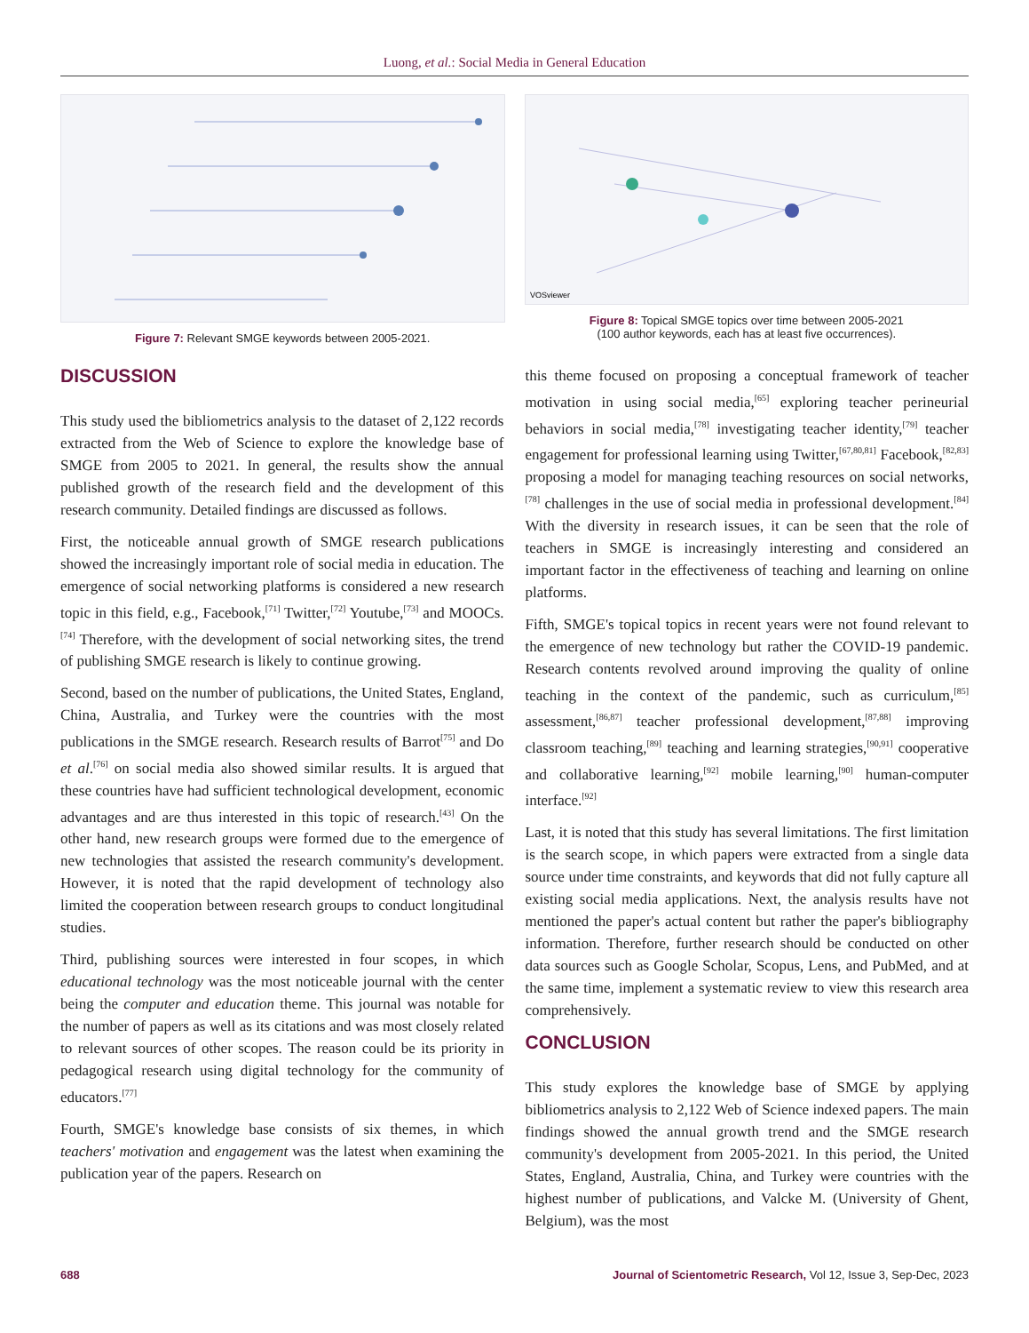Luong, et al.: Social Media in General Education
Figure 7: Relevant SMGE keywords between 2005-2021.
VOSviewer
Figure 8: Topical SMGE topics over time between 2005-2021
(100 author keywords, each has at least five occurrences).
DISCUSSION
This study used the bibliometrics analysis to the dataset of 2,122 records extracted from the Web of Science to explore the knowledge base of SMGE from 2005 to 2021. In general, the results show the annual published growth of the research field and the development of this research community. Detailed findings are discussed as follows.
First, the noticeable annual growth of SMGE research publications showed the increasingly important role of social media in education. The emergence of social networking platforms is considered a new research topic in this field, e.g., Facebook,<sup>[71]</sup> Twitter,<sup>[72]</sup> Youtube,<sup>[73]</sup> and MOOCs.<sup>[74]</sup> Therefore, with the development of social networking sites, the trend of publishing SMGE research is likely to continue growing.
Second, based on the number of publications, the United States, England, China, Australia, and Turkey were the countries with the most publications in the SMGE research. Research results of Barrot<sup>[75]</sup> and Do et al.<sup>[76]</sup> on social media also showed similar results. It is argued that these countries have had sufficient technological development, economic advantages and are thus interested in this topic of research.<sup>[43]</sup> On the other hand, new research groups were formed due to the emergence of new technologies that assisted the research community's development. However, it is noted that the rapid development of technology also limited the cooperation between research groups to conduct longitudinal studies.
Third, publishing sources were interested in four scopes, in which educational technology was the most noticeable journal with the center being the computer and education theme. This journal was notable for the number of papers as well as its citations and was most closely related to relevant sources of other scopes. The reason could be its priority in pedagogical research using digital technology for the community of educators.<sup>[77]</sup>
Fourth, SMGE's knowledge base consists of six themes, in which teachers' motivation and engagement was the latest when examining the publication year of the papers. Research on
this theme focused on proposing a conceptual framework of teacher motivation in using social media,<sup>[65]</sup> exploring teacher perineurial behaviors in social media,<sup>[78]</sup> investigating teacher identity,<sup>[79]</sup> teacher engagement for professional learning using Twitter,<sup>[67,80,81]</sup> Facebook,<sup>[82,83]</sup> proposing a model for managing teaching resources on social networks,<sup>[78]</sup> challenges in the use of social media in professional development.<sup>[84]</sup> With the diversity in research issues, it can be seen that the role of teachers in SMGE is increasingly interesting and considered an important factor in the effectiveness of teaching and learning on online platforms.
Fifth, SMGE's topical topics in recent years were not found relevant to the emergence of new technology but rather the COVID-19 pandemic. Research contents revolved around improving the quality of online teaching in the context of the pandemic, such as curriculum,<sup>[85]</sup> assessment,<sup>[86,87]</sup> teacher professional development,<sup>[87,88]</sup> improving classroom teaching,<sup>[89]</sup> teaching and learning strategies,<sup>[90,91]</sup> cooperative and collaborative learning,<sup>[92]</sup> mobile learning,<sup>[90]</sup> human-computer interface.<sup>[92]</sup>
Last, it is noted that this study has several limitations. The first limitation is the search scope, in which papers were extracted from a single data source under time constraints, and keywords that did not fully capture all existing social media applications. Next, the analysis results have not mentioned the paper's actual content but rather the paper's bibliography information. Therefore, further research should be conducted on other data sources such as Google Scholar, Scopus, Lens, and PubMed, and at the same time, implement a systematic review to view this research area comprehensively.
CONCLUSION
This study explores the knowledge base of SMGE by applying bibliometrics analysis to 2,122 Web of Science indexed papers. The main findings showed the annual growth trend and the SMGE research community's development from 2005-2021. In this period, the United States, England, Australia, China, and Turkey were countries with the highest number of publications, and Valcke M. (University of Ghent, Belgium), was the most
688 Journal of Scientometric Research, Vol 12, Issue 3, Sep-Dec, 2023